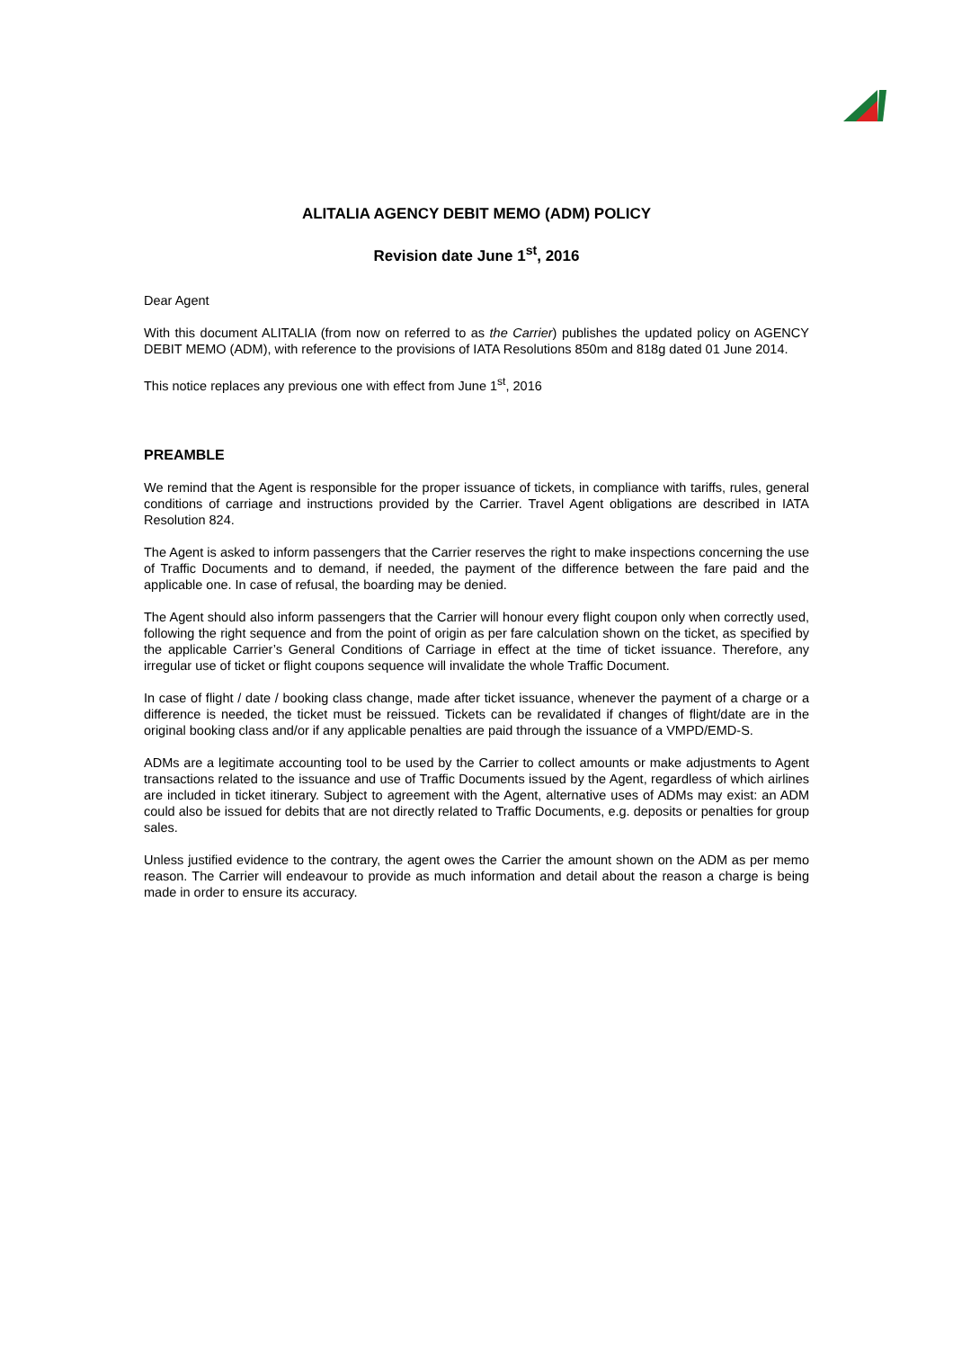ALITALIA AGENCY DEBIT MEMO (ADM) POLICY
Revision date June 1<sup>st</sup>, 2016
Dear Agent
With this document ALITALIA (from now on referred to as the Carrier) publishes the updated policy on AGENCY DEBIT MEMO (ADM), with reference to the provisions of IATA Resolutions 850m and 818g dated 01 June 2014.
This notice replaces any previous one with effect from June 1<sup>st</sup>, 2016
PREAMBLE
We remind that the Agent is responsible for the proper issuance of tickets, in compliance with tariffs, rules, general conditions of carriage and instructions provided by the Carrier. Travel Agent obligations are described in IATA Resolution 824.
The Agent is asked to inform passengers that the Carrier reserves the right to make inspections concerning the use of Traffic Documents and to demand, if needed, the payment of the difference between the fare paid and the applicable one. In case of refusal, the boarding may be denied.
The Agent should also inform passengers that the Carrier will honour every flight coupon only when correctly used, following the right sequence and from the point of origin as per fare calculation shown on the ticket, as specified by the applicable Carrier’s General Conditions of Carriage in effect at the time of ticket issuance. Therefore, any irregular use of ticket or flight coupons sequence will invalidate the whole Traffic Document.
In case of flight / date / booking class change, made after ticket issuance, whenever the payment of a charge or a difference is needed, the ticket must be reissued. Tickets can be revalidated if changes of flight/date are in the original booking class and/or if any applicable penalties are paid through the issuance of a VMPD/EMD-S.
ADMs are a legitimate accounting tool to be used by the Carrier to collect amounts or make adjustments to Agent transactions related to the issuance and use of Traffic Documents issued by the Agent, regardless of which airlines are included in ticket itinerary. Subject to agreement with the Agent, alternative uses of ADMs may exist: an ADM could also be issued for debits that are not directly related to Traffic Documents, e.g. deposits or penalties for group sales.
Unless justified evidence to the contrary, the agent owes the Carrier the amount shown on the ADM as per memo reason. The Carrier will endeavour to provide as much information and detail about the reason a charge is being made in order to ensure its accuracy.